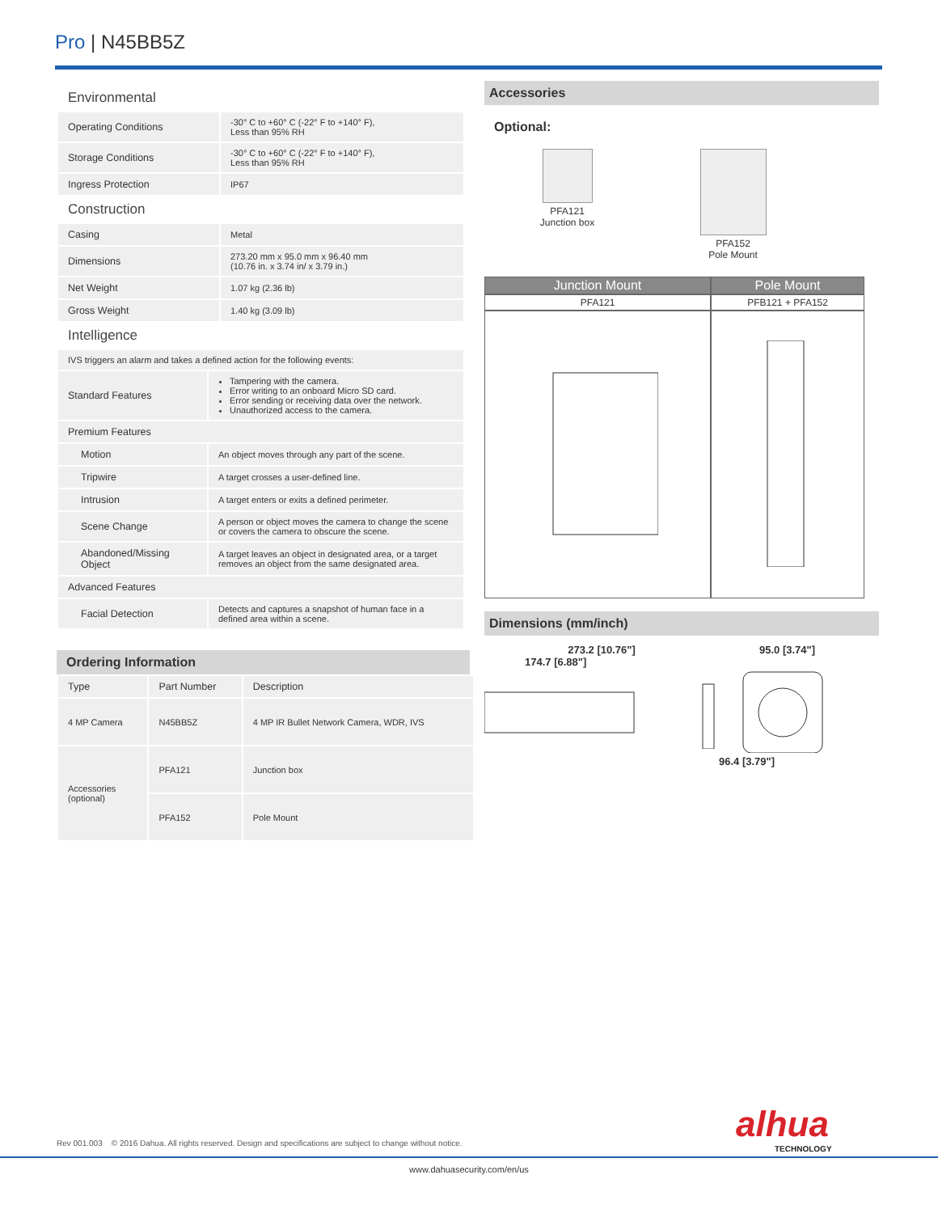Pro | N45BB5Z
Environmental
| Operating Conditions | -30° C to +60° C (-22° F to +140° F), Less than 95% RH |
| Storage Conditions | -30° C to +60° C (-22° F to +140° F), Less than 95% RH |
| Ingress Protection | IP67 |
Construction
| Casing | Metal |
| Dimensions | 273.20 mm x 95.0 mm x 96.40 mm (10.76 in. x 3.74 in/ x 3.79 in.) |
| Net Weight | 1.07 kg (2.36 lb) |
| Gross Weight | 1.40 kg (3.09 lb) |
Intelligence
| IVS triggers an alarm and takes a defined action for the following events: | |
| Standard Features | Tampering with the camera. Error writing to an onboard Micro SD card. Error sending or receiving data over the network. Unauthorized access to the camera. |
| Premium Features | |
| Motion | An object moves through any part of the scene. |
| Tripwire | A target crosses a user-defined line. |
| Intrusion | A target enters or exits a defined perimeter. |
| Scene Change | A person or object moves the camera to change the scene or covers the camera to obscure the scene. |
| Abandoned/Missing Object | A target leaves an object in designated area, or a target removes an object from the same designated area. |
| Advanced Features | |
| Facial Detection | Detects and captures a snapshot of human face in a defined area within a scene. |
Ordering Information
| Type | Part Number | Description |
| 4 MP Camera | N45BB5Z | 4 MP IR Bullet Network Camera, WDR, IVS |
| Accessories (optional) | PFA121 | Junction box |
| | PFA152 | Pole Mount |
Accessories
Optional:
PFA121
Junction box
PFA152
Pole Mount
| Junction Mount | Pole Mount |
| --- | --- |
| PFA121 | PFB121 + PFA152 |
Dimensions (mm/inch)
273.2 [10.76"]
174.7 [6.88"]
95.0 [3.74"]
96.4 [3.79"]
alhua
TECHNOLOGY
Rev 001.003 © 2016 Dahua. All rights reserved. Design and specifications are subject to change without notice.
www.dahuasecurity.com/en/us